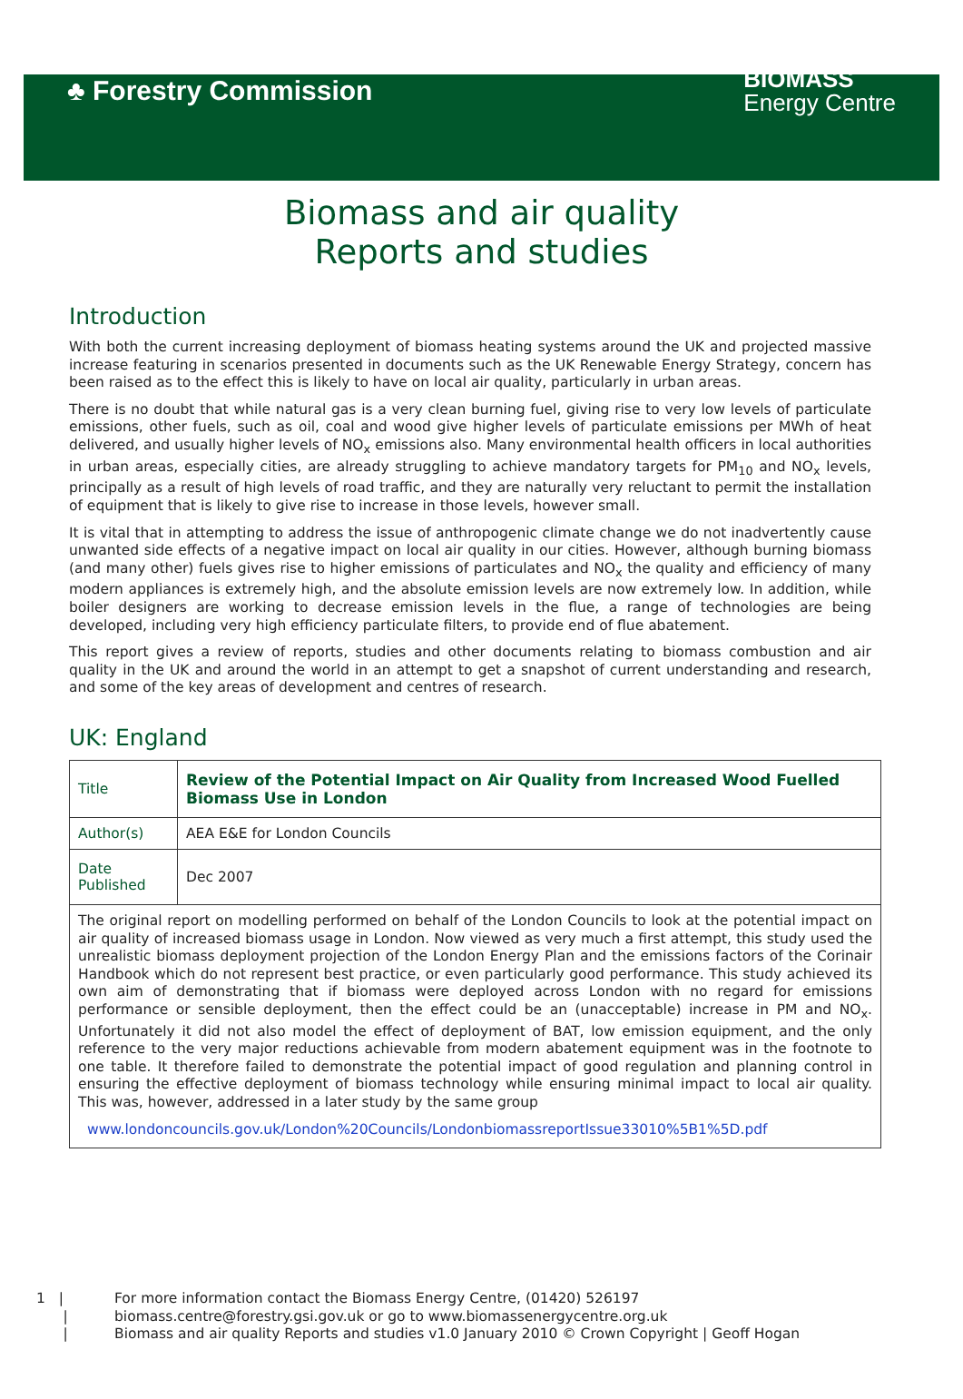♣ Forestry Commission
BIOMASS
Energy Centre
Biomass and air quality
Reports and studies
Introduction
With both the current increasing deployment of biomass heating systems around the UK and projected massive increase featuring in scenarios presented in documents such as the UK Renewable Energy Strategy, concern has been raised as to the effect this is likely to have on local air quality, particularly in urban areas.
There is no doubt that while natural gas is a very clean burning fuel, giving rise to very low levels of particulate emissions, other fuels, such as oil, coal and wood give higher levels of particulate emissions per MWh of heat delivered, and usually higher levels of NO<sub>x</sub> emissions also. Many environmental health officers in local authorities in urban areas, especially cities, are already struggling to achieve mandatory targets for PM<sub>10</sub> and NO<sub>x</sub> levels, principally as a result of high levels of road traffic, and they are naturally very reluctant to permit the installation of equipment that is likely to give rise to increase in those levels, however small.
It is vital that in attempting to address the issue of anthropogenic climate change we do not inadvertently cause unwanted side effects of a negative impact on local air quality in our cities. However, although burning biomass (and many other) fuels gives rise to higher emissions of particulates and NO<sub>x</sub> the quality and efficiency of many modern appliances is extremely high, and the absolute emission levels are now extremely low. In addition, while boiler designers are working to decrease emission levels in the flue, a range of technologies are being developed, including very high efficiency particulate filters, to provide end of flue abatement.
This report gives a review of reports, studies and other documents relating to biomass combustion and air quality in the UK and around the world in an attempt to get a snapshot of current understanding and research, and some of the key areas of development and centres of research.
UK: England
| Title | Review of the Potential Impact on Air Quality from Increased Wood Fuelled Biomass Use in London |
| Author(s) | AEA E&E for London Councils |
| Date Published | Dec 2007 |
| The original report on modelling performed on behalf of the London Councils to look at the potential impact on air quality of increased biomass usage in London. Now viewed as very much a first attempt, this study used the unrealistic biomass deployment projection of the London Energy Plan and the emissions factors of the Corinair Handbook which do not represent best practice, or even particularly good performance. This study achieved its own aim of demonstrating that if biomass were deployed across London with no regard for emissions performance or sensible deployment, then the effect could be an (unacceptable) increase in PM and NO<sub>x</sub>. Unfortunately it did not also model the effect of deployment of BAT, low emission equipment, and the only reference to the very major reductions achievable from modern abatement equipment was in the footnote to one table. It therefore failed to demonstrate the potential impact of good regulation and planning control in ensuring the effective deployment of biomass technology while ensuring minimal impact to local air quality. This was, however, addressed in a later study by the same group www.londoncouncils.gov.uk/London%20Councils/LondonbiomassreportIssue33010%5B1%5D.pdf | |
1 | For more information contact the Biomass Energy Centre, (01420) 526197
| biomass.centre@forestry.gsi.gov.uk or go to www.biomassenergycentre.org.uk
| Biomass and air quality Reports and studies v1.0 January 2010 © Crown Copyright | Geoff Hogan